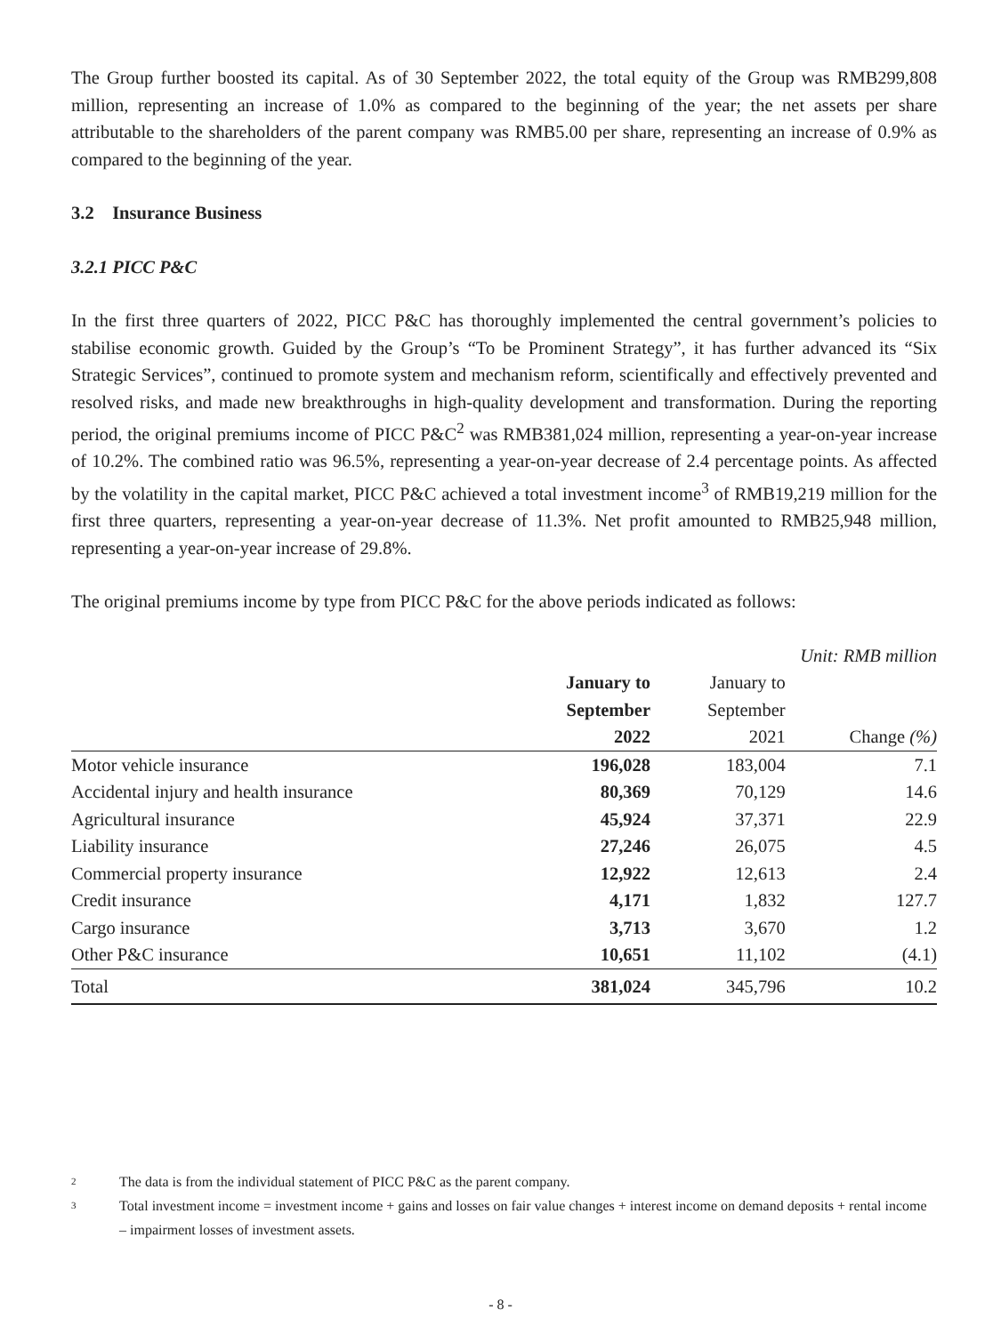The Group further boosted its capital. As of 30 September 2022, the total equity of the Group was RMB299,808 million, representing an increase of 1.0% as compared to the beginning of the year; the net assets per share attributable to the shareholders of the parent company was RMB5.00 per share, representing an increase of 0.9% as compared to the beginning of the year.
3.2 Insurance Business
3.2.1 PICC P&C
In the first three quarters of 2022, PICC P&C has thoroughly implemented the central government’s policies to stabilise economic growth. Guided by the Group’s “To be Prominent Strategy”, it has further advanced its “Six Strategic Services”, continued to promote system and mechanism reform, scientifically and effectively prevented and resolved risks, and made new breakthroughs in high-quality development and transformation. During the reporting period, the original premiums income of PICC P&C<sup>2</sup> was RMB381,024 million, representing a year-on-year increase of 10.2%. The combined ratio was 96.5%, representing a year-on-year decrease of 2.4 percentage points. As affected by the volatility in the capital market, PICC P&C achieved a total investment income<sup>3</sup> of RMB19,219 million for the first three quarters, representing a year-on-year decrease of 11.3%. Net profit amounted to RMB25,948 million, representing a year-on-year increase of 29.8%.
The original premiums income by type from PICC P&C for the above periods indicated as follows:
Unit: RMB million
| | January to September 2022 | January to September 2021 | Change (%) |
| --- | --- | --- | --- |
| Motor vehicle insurance | 196,028 | 183,004 | 7.1 |
| Accidental injury and health insurance | 80,369 | 70,129 | 14.6 |
| Agricultural insurance | 45,924 | 37,371 | 22.9 |
| Liability insurance | 27,246 | 26,075 | 4.5 |
| Commercial property insurance | 12,922 | 12,613 | 2.4 |
| Credit insurance | 4,171 | 1,832 | 127.7 |
| Cargo insurance | 3,713 | 3,670 | 1.2 |
| Other P&C insurance | 10,651 | 11,102 | (4.1) |
| Total | 381,024 | 345,796 | 10.2 |
2 The data is from the individual statement of PICC P&C as the parent company.
3 Total investment income = investment income + gains and losses on fair value changes + interest income on demand deposits + rental income – impairment losses of investment assets.
- 8 -